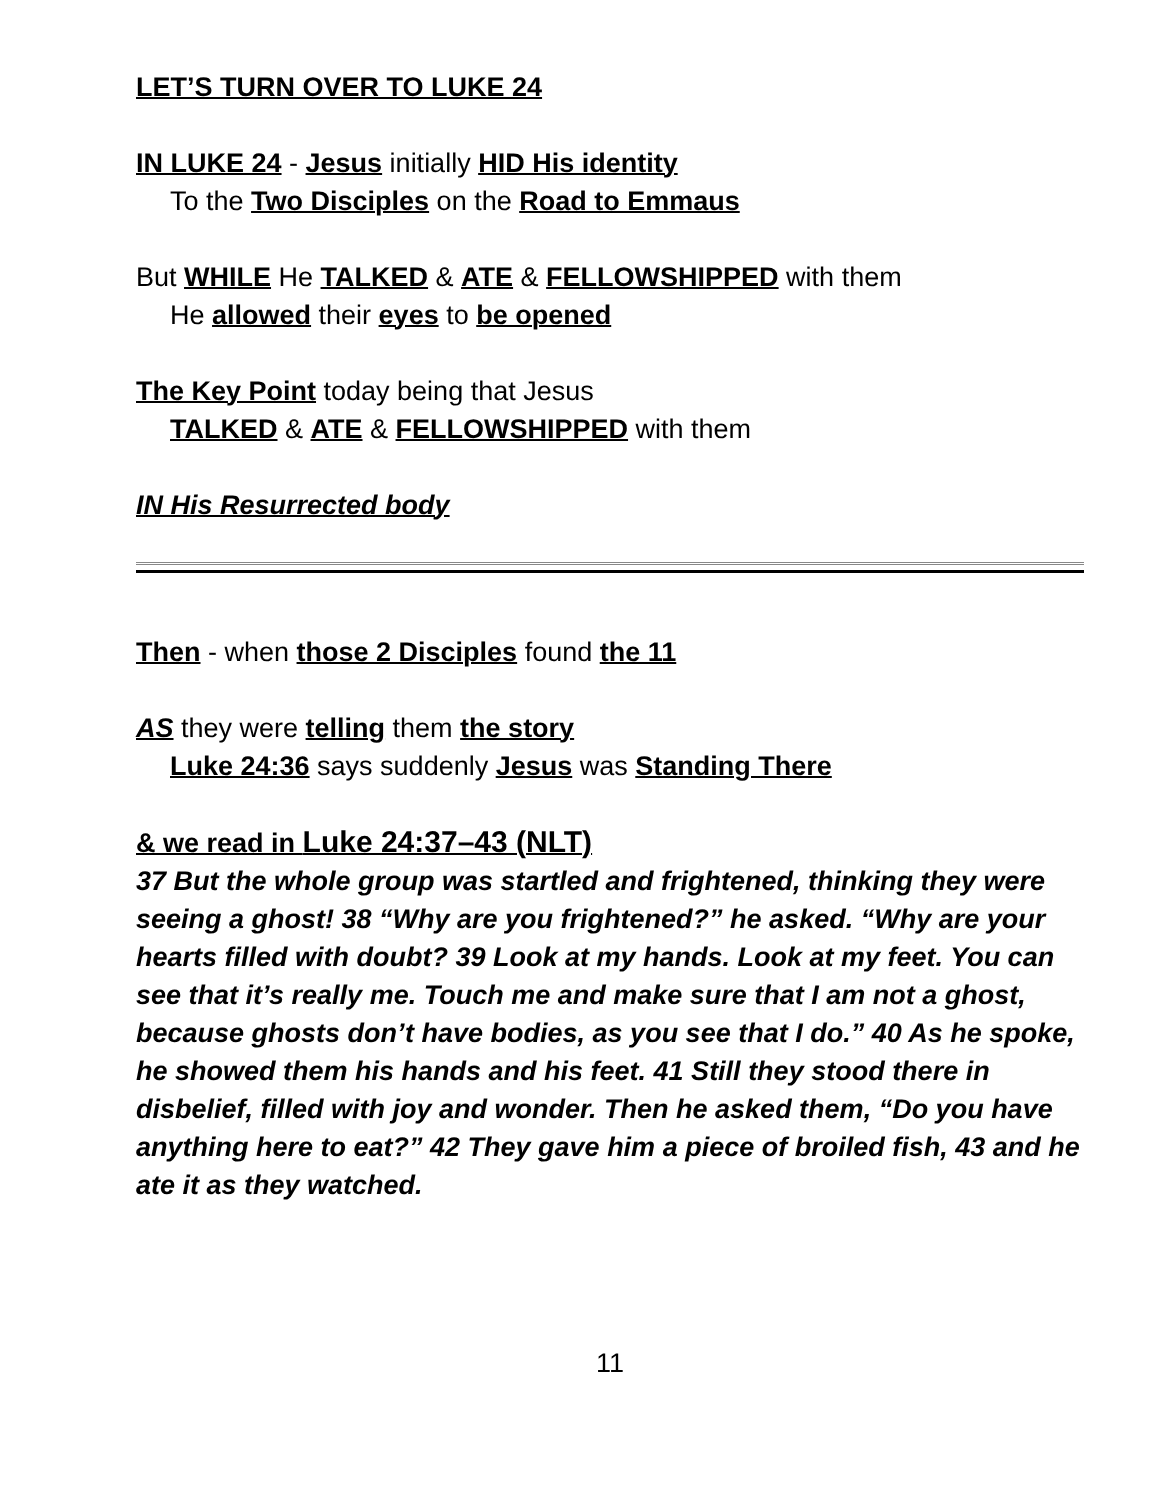LET’S TURN OVER TO LUKE 24
IN LUKE 24 - Jesus initially HID His identity
To the Two Disciples on the Road to Emmaus
But WHILE He TALKED & ATE & FELLOWSHIPPED with them
He allowed their eyes to be opened
The Key Point today being that Jesus
TALKED & ATE & FELLOWSHIPPED with them
IN His Resurrected body
Then - when those 2 Disciples found the 11
AS they were telling them the story
Luke 24:36 says suddenly Jesus was Standing There
& we read in Luke 24:37–43 (NLT)
37 But the whole group was startled and frightened, thinking they were seeing a ghost! 38 “Why are you frightened?” he asked. “Why are your hearts filled with doubt? 39 Look at my hands. Look at my feet. You can see that it’s really me. Touch me and make sure that I am not a ghost, because ghosts don’t have bodies, as you see that I do.” 40 As he spoke, he showed them his hands and his feet. 41 Still they stood there in disbelief, filled with joy and wonder. Then he asked them, “Do you have anything here to eat?” 42 They gave him a piece of broiled fish, 43 and he ate it as they watched.
11